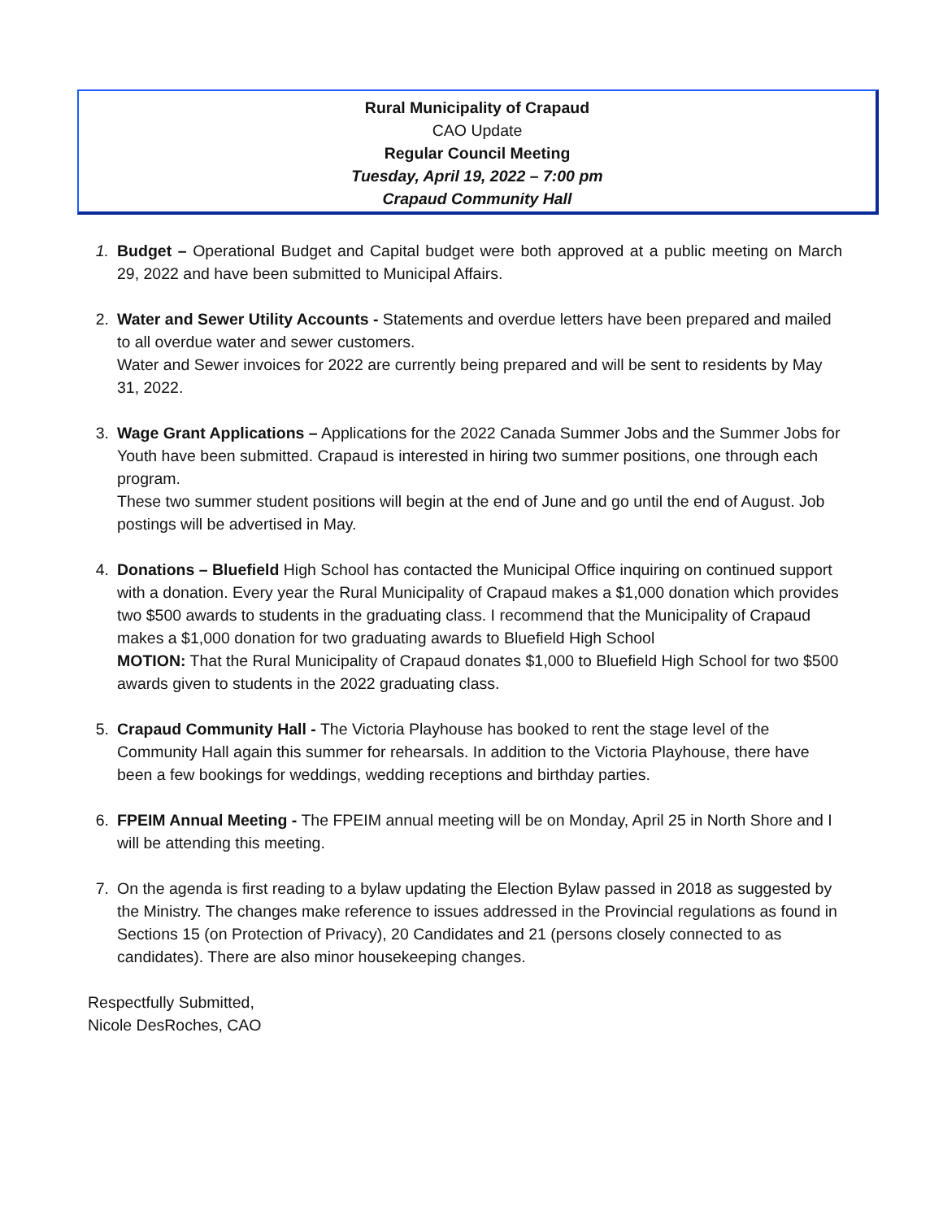Rural Municipality of Crapaud
CAO Update
Regular Council Meeting
Tuesday, April 19, 2022 – 7:00 pm
Crapaud Community Hall
1. Budget – Operational Budget and Capital budget were both approved at a public meeting on March 29, 2022 and have been submitted to Municipal Affairs.
2. Water and Sewer Utility Accounts - Statements and overdue letters have been prepared and mailed to all overdue water and sewer customers.
Water and Sewer invoices for 2022 are currently being prepared and will be sent to residents by May 31, 2022.
3. Wage Grant Applications – Applications for the 2022 Canada Summer Jobs and the Summer Jobs for Youth have been submitted. Crapaud is interested in hiring two summer positions, one through each program.
These two summer student positions will begin at the end of June and go until the end of August. Job postings will be advertised in May.
4. Donations – Bluefield High School has contacted the Municipal Office inquiring on continued support with a donation. Every year the Rural Municipality of Crapaud makes a $1,000 donation which provides two $500 awards to students in the graduating class. I recommend that the Municipality of Crapaud makes a $1,000 donation for two graduating awards to Bluefield High School
MOTION: That the Rural Municipality of Crapaud donates $1,000 to Bluefield High School for two $500 awards given to students in the 2022 graduating class.
5. Crapaud Community Hall - The Victoria Playhouse has booked to rent the stage level of the Community Hall again this summer for rehearsals. In addition to the Victoria Playhouse, there have been a few bookings for weddings, wedding receptions and birthday parties.
6. FPEIM Annual Meeting - The FPEIM annual meeting will be on Monday, April 25 in North Shore and I will be attending this meeting.
7. On the agenda is first reading to a bylaw updating the Election Bylaw passed in 2018 as suggested by the Ministry. The changes make reference to issues addressed in the Provincial regulations as found in Sections 15 (on Protection of Privacy), 20 Candidates and 21 (persons closely connected to as candidates). There are also minor housekeeping changes.
Respectfully Submitted,
Nicole DesRoches, CAO